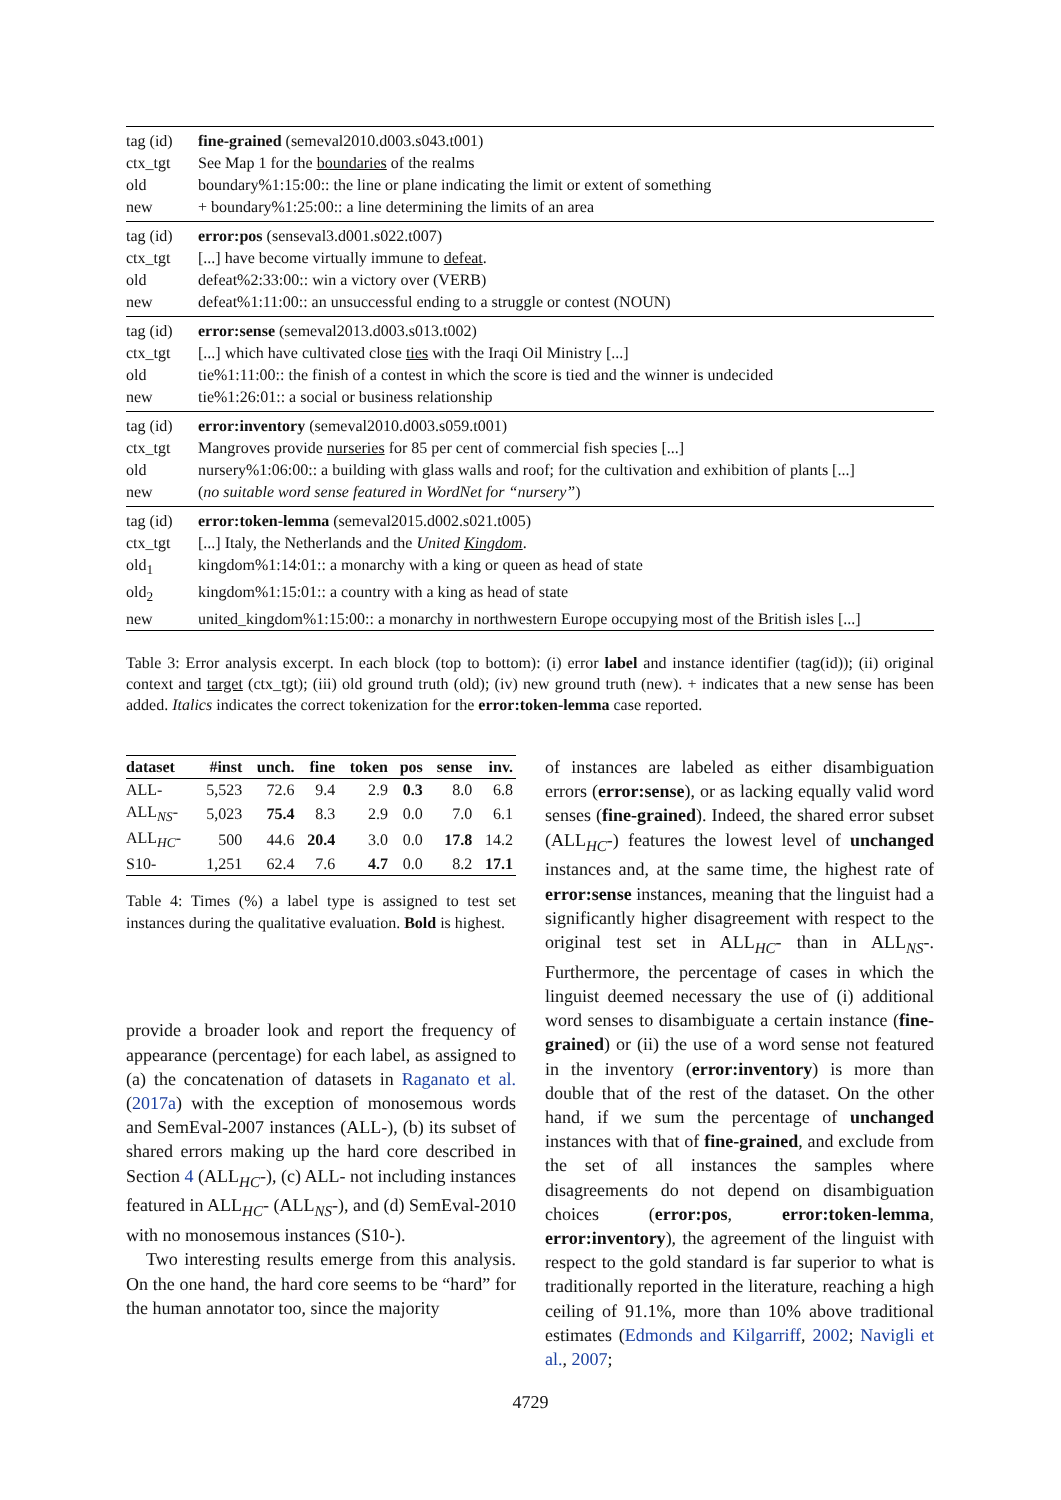| tag (id) | fine-grained (semeval2010.d003.s043.t001) |
| ctx_tgt | See Map 1 for the boundaries of the realms |
| old | boundary%1:15:00:: the line or plane indicating the limit or extent of something |
| new | + boundary%1:25:00:: a line determining the limits of an area |
| tag (id) | error:pos (senseval3.d001.s022.t007) |
| ctx_tgt | [...] have become virtually immune to defeat . |
| old | defeat%2:33:00:: win a victory over (VERB) |
| new | defeat%1:11:00:: an unsuccessful ending to a struggle or contest (NOUN) |
| tag (id) | error:sense (semeval2013.d003.s013.t002) |
| ctx_tgt | [...] which have cultivated close ties with the Iraqi Oil Ministry [...] |
| old | tie%1:11:00:: the finish of a contest in which the score is tied and the winner is undecided |
| new | tie%1:26:01:: a social or business relationship |
| tag (id) | error:inventory (semeval2010.d003.s059.t001) |
| ctx_tgt | Mangroves provide nurseries for 85 per cent of commercial fish species [...] |
| old | nursery%1:06:00:: a building with glass walls and roof; for the cultivation and exhibition of plants [...] |
| new | ( no suitable word sense featured in WordNet for “nursery” ) |
| tag (id) | error:token-lemma (semeval2015.d002.s021.t005) |
| ctx_tgt | [...] Italy, the Netherlands and the United Kingdom . |
| old<sub>1</sub> | kingdom%1:14:01:: a monarchy with a king or queen as head of state |
| old<sub>2</sub> | kingdom%1:15:01:: a country with a king as head of state |
| new | united_kingdom%1:15:00:: a monarchy in northwestern Europe occupying most of the British isles [...] |
Table 3: Error analysis excerpt. In each block (top to bottom): (i) error label and instance identifier (tag(id)); (ii) original context and target (ctx_tgt); (iii) old ground truth (old); (iv) new ground truth (new). + indicates that a new sense has been added. Italics indicates the correct tokenization for the error:token-lemma case reported.
| dataset | #inst | unch. | fine | token | pos | sense | inv. |
| --- | --- | --- | --- | --- | --- | --- | --- |
| ALL- | 5,523 | 72.6 | 9.4 | 2.9 | 0.3 | 8.0 | 6.8 |
| ALL<sub>NS</sub>- | 5,023 | 75.4 | 8.3 | 2.9 | 0.0 | 7.0 | 6.1 |
| ALL<sub>HC</sub>- | 500 | 44.6 | 20.4 | 3.0 | 0.0 | 17.8 | 14.2 |
| S10- | 1,251 | 62.4 | 7.6 | 4.7 | 0.0 | 8.2 | 17.1 |
Table 4: Times (%) a label type is assigned to test set instances during the qualitative evaluation. Bold is highest.
provide a broader look and report the frequency of appearance (percentage) for each label, as assigned to (a) the concatenation of datasets in Raganato et al. (2017a) with the exception of monosemous words and SemEval-2007 instances (ALL-), (b) its subset of shared errors making up the hard core described in Section 4 (ALL<sub>HC</sub>-), (c) ALL- not including instances featured in ALL<sub>HC</sub>- (ALL<sub>NS</sub>-), and (d) SemEval-2010 with no monosemous instances (S10-).
Two interesting results emerge from this analysis. On the one hand, the hard core seems to be “hard” for the human annotator too, since the majority
of instances are labeled as either disambiguation errors (error:sense), or as lacking equally valid word senses (fine-grained). Indeed, the shared error subset (ALL<sub>HC</sub>-) features the lowest level of unchanged instances and, at the same time, the highest rate of error:sense instances, meaning that the linguist had a significantly higher disagreement with respect to the original test set in ALL<sub>HC</sub>- than in ALL<sub>NS</sub>-. Furthermore, the percentage of cases in which the linguist deemed necessary the use of (i) additional word senses to disambiguate a certain instance (fine-grained) or (ii) the use of a word sense not featured in the inventory (error:inventory) is more than double that of the rest of the dataset. On the other hand, if we sum the percentage of unchanged instances with that of fine-grained, and exclude from the set of all instances the samples where disagreements do not depend on disambiguation choices (error:pos, error:token-lemma, error:inventory), the agreement of the linguist with respect to the gold standard is far superior to what is traditionally reported in the literature, reaching a high ceiling of 91.1%, more than 10% above traditional estimates (Edmonds and Kilgarriff, 2002; Navigli et al., 2007;
4729